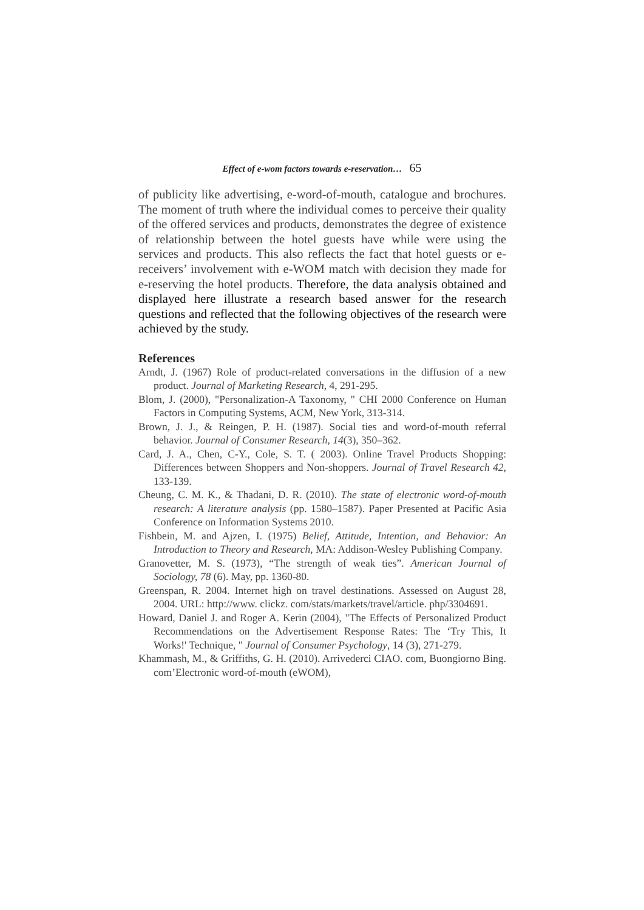Effect of e-wom factors towards e-reservation… 65
of publicity like advertising, e-word-of-mouth, catalogue and brochures. The moment of truth where the individual comes to perceive their quality of the offered services and products, demonstrates the degree of existence of relationship between the hotel guests have while were using the services and products. This also reflects the fact that hotel guests or e-receivers’ involvement with e-WOM match with decision they made for e-reserving the hotel products. Therefore, the data analysis obtained and displayed here illustrate a research based answer for the research questions and reflected that the following objectives of the research were achieved by the study.
References
Arndt, J. (1967) Role of product-related conversations in the diffusion of a new product. Journal of Marketing Research, 4, 291-295.
Blom, J. (2000), "Personalization-A Taxonomy, " CHI 2000 Conference on Human Factors in Computing Systems, ACM, New York, 313-314.
Brown, J. J., & Reingen, P. H. (1987). Social ties and word-of-mouth referral behavior. Journal of Consumer Research, 14(3), 350–362.
Card, J. A., Chen, C-Y., Cole, S. T. ( 2003). Online Travel Products Shopping: Differences between Shoppers and Non-shoppers. Journal of Travel Research 42, 133-139.
Cheung, C. M. K., & Thadani, D. R. (2010). The state of electronic word-of-mouth research: A literature analysis (pp. 1580–1587). Paper Presented at Pacific Asia Conference on Information Systems 2010.
Fishbein, M. and Ajzen, I. (1975) Belief, Attitude, Intention, and Behavior: An Introduction to Theory and Research, MA: Addison-Wesley Publishing Company.
Granovetter, M. S. (1973), “The strength of weak ties”. American Journal of Sociology, 78 (6). May, pp. 1360-80.
Greenspan, R. 2004. Internet high on travel destinations. Assessed on August 28, 2004. URL: http://www. clickz. com/stats/markets/travel/article. php/3304691.
Howard, Daniel J. and Roger A. Kerin (2004), "The Effects of Personalized Product Recommendations on the Advertisement Response Rates: The ‘Try This, It Works!' Technique, " Journal of Consumer Psychology, 14 (3), 271-279.
Khammash, M., & Griffiths, G. H. (2010). Arrivederci CIAO. com, Buongiorno Bing. com’Electronic word-of-mouth (eWOM),